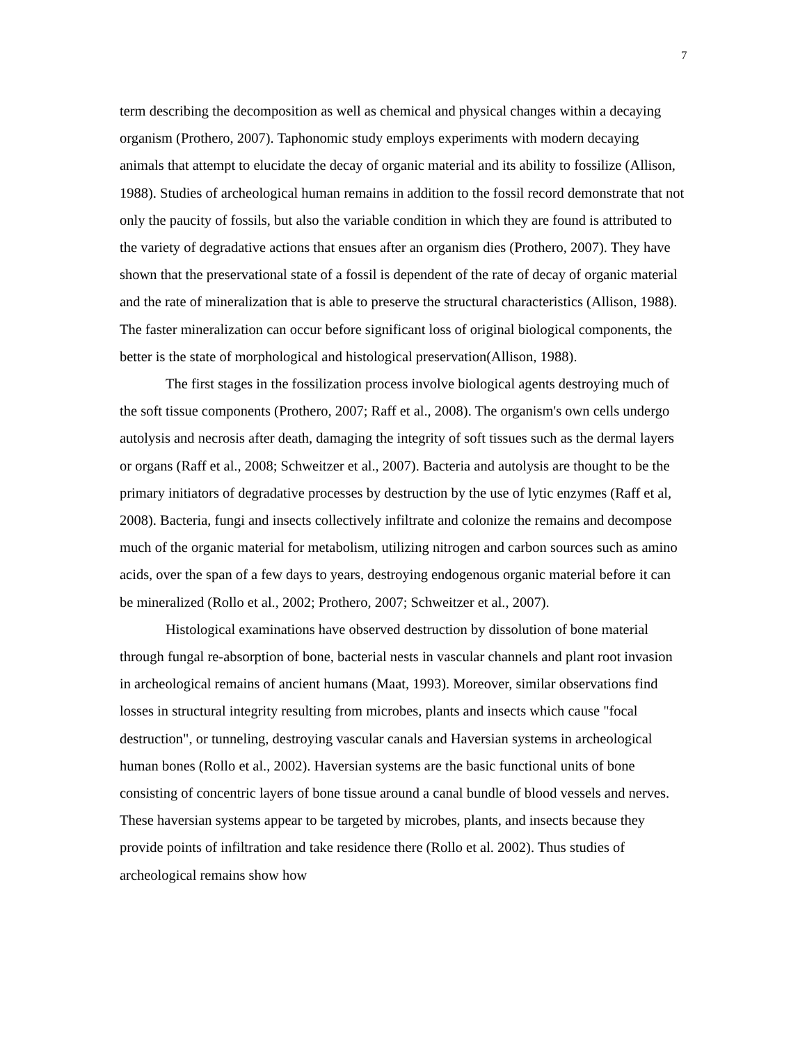7
term describing the decomposition as well as chemical and physical changes within a decaying organism (Prothero, 2007). Taphonomic study employs experiments with modern decaying animals that attempt to elucidate the decay of organic material and its ability to fossilize (Allison, 1988). Studies of archeological human remains in addition to the fossil record demonstrate that not only the paucity of fossils, but also the variable condition in which they are found is attributed to the variety of degradative actions that ensues after an organism dies (Prothero, 2007). They have shown that the preservational state of a fossil is dependent of the rate of decay of organic material and the rate of mineralization that is able to preserve the structural characteristics (Allison, 1988). The faster mineralization can occur before significant loss of original biological components, the better is the state of morphological and histological preservation(Allison, 1988).
The first stages in the fossilization process involve biological agents destroying much of the soft tissue components (Prothero, 2007; Raff et al., 2008). The organism's own cells undergo autolysis and necrosis after death, damaging the integrity of soft tissues such as the dermal layers or organs (Raff et al., 2008; Schweitzer et al., 2007). Bacteria and autolysis are thought to be the primary initiators of degradative processes by destruction by the use of lytic enzymes (Raff et al, 2008). Bacteria, fungi and insects collectively infiltrate and colonize the remains and decompose much of the organic material for metabolism, utilizing nitrogen and carbon sources such as amino acids, over the span of a few days to years, destroying endogenous organic material before it can be mineralized (Rollo et al., 2002; Prothero, 2007; Schweitzer et al., 2007).
Histological examinations have observed destruction by dissolution of bone material through fungal re-absorption of bone, bacterial nests in vascular channels and plant root invasion in archeological remains of ancient humans (Maat, 1993). Moreover, similar observations find losses in structural integrity resulting from microbes, plants and insects which cause "focal destruction", or tunneling, destroying vascular canals and Haversian systems in archeological human bones (Rollo et al., 2002). Haversian systems are the basic functional units of bone consisting of concentric layers of bone tissue around a canal bundle of blood vessels and nerves. These haversian systems appear to be targeted by microbes, plants, and insects because they provide points of infiltration and take residence there (Rollo et al. 2002). Thus studies of archeological remains show how